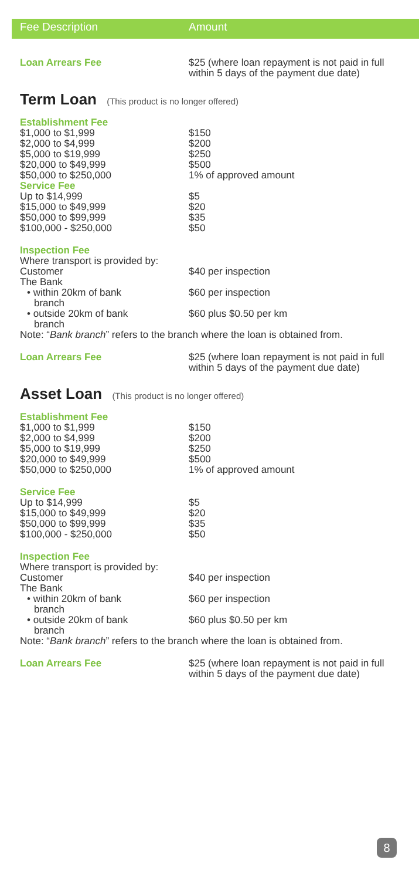Fee Description Amount
| Loan Arrears Fee | $25 (where loan repayment is not paid in full within 5 days of the payment due date) |
Term Loan (This product is no longer offered)
| Establishment Fee | |
| $1,000 to $1,999 | $150 |
| $2,000 to $4,999 | $200 |
| $5,000 to $19,999 | $250 |
| $20,000 to $49,999 | $500 |
| $50,000 to $250,000 | 1% of approved amount |
| Service Fee | |
| Up to $14,999 | $5 |
| $15,000 to $49,999 | $20 |
| $50,000 to $99,999 | $35 |
| $100,000 - $250,000 | $50 |
| Inspection Fee | |
| Where transport is provided by: | |
| Customer | $40 per inspection |
| The Bank | |
| • within 20km of bank branch | $60 per inspection |
| • outside 20km of bank branch | $60 plus $0.50 per km |
| Note: “ Bank branch ” refers to the branch where the loan is obtained from. | |
| Loan Arrears Fee | $25 (where loan repayment is not paid in full within 5 days of the payment due date) |
Asset Loan (This product is no longer offered)
| Establishment Fee | |
| $1,000 to $1,999 | $150 |
| $2,000 to $4,999 | $200 |
| $5,000 to $19,999 | $250 |
| $20,000 to $49,999 | $500 |
| $50,000 to $250,000 | 1% of approved amount |
| Service Fee | |
| Up to $14,999 | $5 |
| $15,000 to $49,999 | $20 |
| $50,000 to $99,999 | $35 |
| $100,000 - $250,000 | $50 |
| Inspection Fee | |
| Where transport is provided by: | |
| Customer | $40 per inspection |
| The Bank | |
| • within 20km of bank branch | $60 per inspection |
| • outside 20km of bank branch | $60 plus $0.50 per km |
| Note: “ Bank branch ” refers to the branch where the loan is obtained from. | |
| Loan Arrears Fee | $25 (where loan repayment is not paid in full within 5 days of the payment due date) |
8